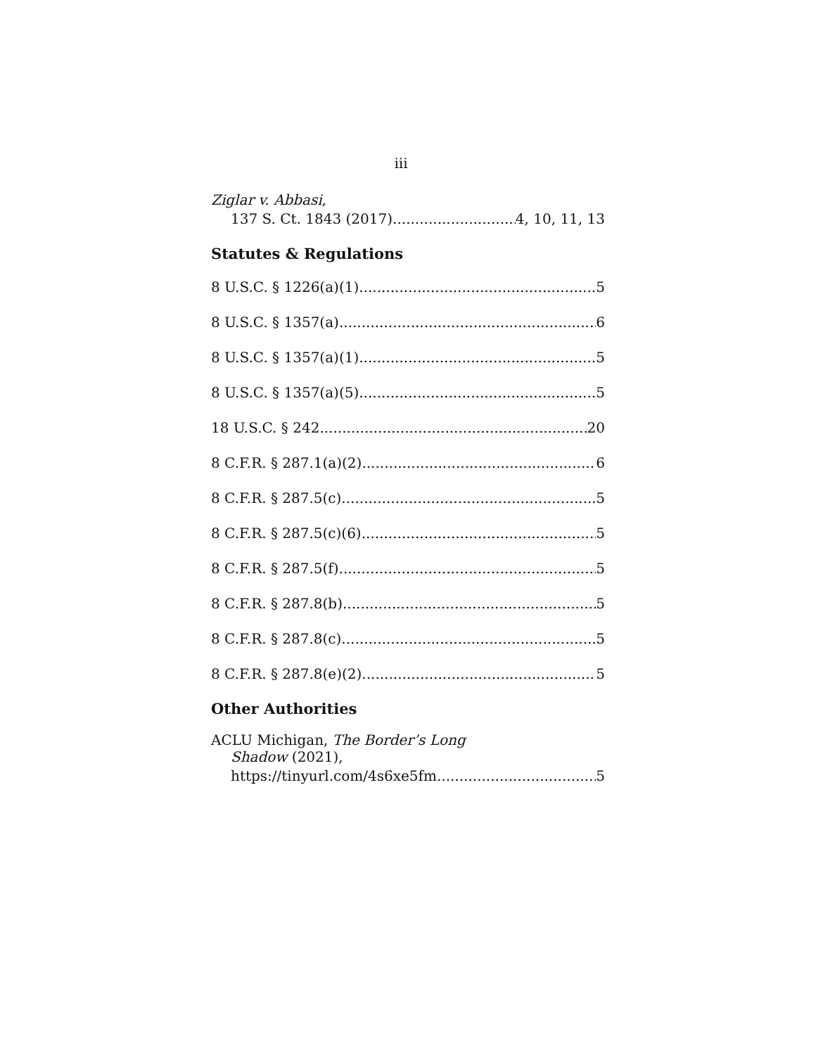iii
Ziglar v. Abbasi,
137 S. Ct. 1843 (2017) 4, 10, 11, 13
Statutes & Regulations
8 U.S.C. § 1226(a)(1) 5
8 U.S.C. § 1357(a) 6
8 U.S.C. § 1357(a)(1) 5
8 U.S.C. § 1357(a)(5) 5
18 U.S.C. § 242 20
8 C.F.R. § 287.1(a)(2) 6
8 C.F.R. § 287.5(c) 5
8 C.F.R. § 287.5(c)(6) 5
8 C.F.R. § 287.5(f) 5
8 C.F.R. § 287.8(b) 5
8 C.F.R. § 287.8(c) 5
8 C.F.R. § 287.8(e)(2) 5
Other Authorities
ACLU Michigan, The Border’s Long
Shadow (2021),
https://tinyurl.com/4s6xe5fm 5